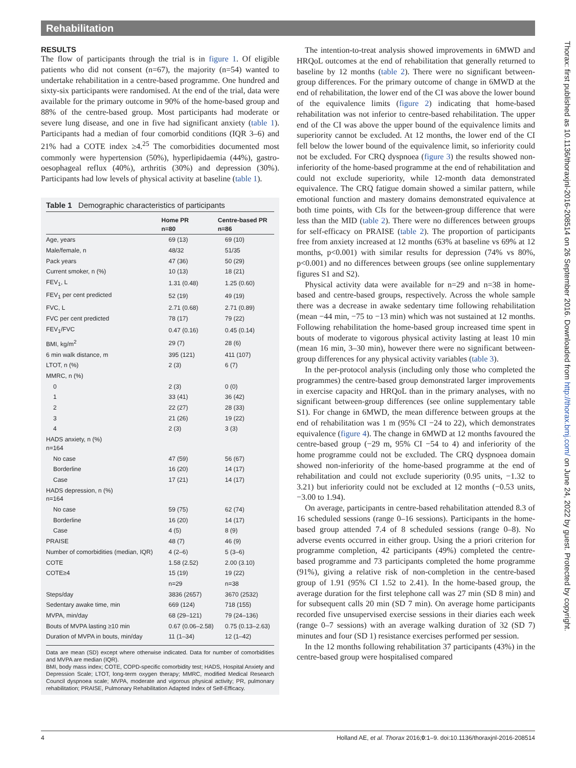Rehabilitation
RESULTS
The flow of participants through the trial is in figure 1. Of eligible patients who did not consent (n=67), the majority (n=54) wanted to undertake rehabilitation in a centre-based programme. One hundred and sixty-six participants were randomised. At the end of the trial, data were available for the primary outcome in 90% of the home-based group and 88% of the centre-based group. Most participants had moderate or severe lung disease, and one in five had significant anxiety (table 1). Participants had a median of four comorbid conditions (IQR 3–6) and 21% had a COTE index ≥4.<sup>25</sup> The comorbidities documented most commonly were hypertension (50%), hyperlipidaemia (44%), gastro-oesophageal reflux (40%), arthritis (30%) and depression (30%). Participants had low levels of physical activity at baseline (table 1).
Table 1 Demographic characteristics of participants
| | Home PR n=80 | Centre-based PR n=86 |
| --- | --- | --- |
| Age, years | 69 (13) | 69 (10) |
| Male/female, n | 48/32 | 51/35 |
| Pack years | 47 (36) | 50 (29) |
| Current smoker, n (%) | 10 (13) | 18 (21) |
| FEV<sub>1</sub>, L | 1.31 (0.48) | 1.25 (0.60) |
| FEV<sub>1</sub> per cent predicted | 52 (19) | 49 (19) |
| FVC, L | 2.71 (0.68) | 2.71 (0.89) |
| FVC per cent predicted | 78 (17) | 79 (22) |
| FEV<sub>1</sub>/FVC | 0.47 (0.16) | 0.45 (0.14) |
| BMI, kg/m<sup>2</sup> | 29 (7) | 28 (6) |
| 6 min walk distance, m | 395 (121) | 411 (107) |
| LTOT, n (%) | 2 (3) | 6 (7) |
| MMRC, n (%) | | |
| 0 | 2 (3) | 0 (0) |
| 1 | 33 (41) | 36 (42) |
| 2 | 22 (27) | 28 (33) |
| 3 | 21 (26) | 19 (22) |
| 4 | 2 (3) | 3 (3) |
| HADS anxiety, n (%) n=164 | | |
| No case | 47 (59) | 56 (67) |
| Borderline | 16 (20) | 14 (17) |
| Case | 17 (21) | 14 (17) |
| HADS depression, n (%) n=164 | | |
| No case | 59 (75) | 62 (74) |
| Borderline | 16 (20) | 14 (17) |
| Case | 4 (5) | 8 (9) |
| PRAISE | 48 (7) | 46 (9) |
| Number of comorbidities (median, IQR) | 4 (2–6) | 5 (3–6) |
| COTE | 1.58 (2.52) | 2.00 (3.10) |
| COTE≥4 | 15 (19) | 19 (22) |
| | n=29 | n=38 |
| Steps/day | 3836 (2657) | 3670 (2532) |
| Sedentary awake time, min | 669 (124) | 718 (155) |
| MVPA, min/day | 68 (29–121) | 79 (24–136) |
| Bouts of MVPA lasting ≥10 min | 0.67 (0.06–2.58) | 0.75 (0.13–2.63) |
| Duration of MVPA in bouts, min/day | 11 (1–34) | 12 (1–42) |
Data are mean (SD) except where otherwise indicated. Data for number of comorbidities and MVPA are median (IQR).
BMI, body mass index; COTE, COPD-specific comorbidity test; HADS, Hospital Anxiety and Depression Scale; LTOT, long-term oxygen therapy; MMRC, modified Medical Research Council dyspnoea scale; MVPA, moderate and vigorous physical activity; PR, pulmonary rehabilitation; PRAISE, Pulmonary Rehabilitation Adapted Index of Self-Efficacy.
The intention-to-treat analysis showed improvements in 6MWD and HRQoL outcomes at the end of rehabilitation that generally returned to baseline by 12 months (table 2). There were no significant between-group differences. For the primary outcome of change in 6MWD at the end of rehabilitation, the lower end of the CI was above the lower bound of the equivalence limits (figure 2) indicating that home-based rehabilitation was not inferior to centre-based rehabilitation. The upper end of the CI was above the upper bound of the equivalence limits and superiority cannot be excluded. At 12 months, the lower end of the CI fell below the lower bound of the equivalence limit, so inferiority could not be excluded. For CRQ dyspnoea (figure 3) the results showed non-inferiority of the home-based programme at the end of rehabilitation and could not exclude superiority, while 12-month data demonstrated equivalence. The CRQ fatigue domain showed a similar pattern, while emotional function and mastery domains demonstrated equivalence at both time points, with CIs for the between-group difference that were less than the MID (table 2). There were no differences between groups for self-efficacy on PRAISE (table 2). The proportion of participants free from anxiety increased at 12 months (63% at baseline vs 69% at 12 months, p<0.001) with similar results for depression (74% vs 80%, p<0.001) and no differences between groups (see online supplementary figures S1 and S2).
Physical activity data were available for n=29 and n=38 in home-based and centre-based groups, respectively. Across the whole sample there was a decrease in awake sedentary time following rehabilitation (mean −44 min, −75 to −13 min) which was not sustained at 12 months. Following rehabilitation the home-based group increased time spent in bouts of moderate to vigorous physical activity lasting at least 10 min (mean 16 min, 3–30 min), however there were no significant between-group differences for any physical activity variables (table 3).
In the per-protocol analysis (including only those who completed the programmes) the centre-based group demonstrated larger improvements in exercise capacity and HRQoL than in the primary analyses, with no significant between-group differences (see online supplementary table S1). For change in 6MWD, the mean difference between groups at the end of rehabilitation was 1 m (95% CI −24 to 22), which demonstrates equivalence (figure 4). The change in 6MWD at 12 months favoured the centre-based group (−29 m, 95% CI −54 to 4) and inferiority of the home programme could not be excluded. The CRQ dyspnoea domain showed non-inferiority of the home-based programme at the end of rehabilitation and could not exclude superiority (0.95 units, −1.32 to 3.21) but inferiority could not be excluded at 12 months (−0.53 units, −3.00 to 1.94).
On average, participants in centre-based rehabilitation attended 8.3 of 16 scheduled sessions (range 0–16 sessions). Participants in the home-based group attended 7.4 of 8 scheduled sessions (range 0–8). No adverse events occurred in either group. Using the a priori criterion for programme completion, 42 participants (49%) completed the centre-based programme and 73 participants completed the home programme (91%), giving a relative risk of non-completion in the centre-based group of 1.91 (95% CI 1.52 to 2.41). In the home-based group, the average duration for the first telephone call was 27 min (SD 8 min) and for subsequent calls 20 min (SD 7 min). On average home participants recorded five unsupervised exercise sessions in their diaries each week (range 0–7 sessions) with an average walking duration of 32 (SD 7) minutes and four (SD 1) resistance exercises performed per session.
In the 12 months following rehabilitation 37 participants (43%) in the centre-based group were hospitalised compared
Thorax: first published as 10.1136/thoraxjnl-2016-208514 on 26 September 2016. Downloaded from http://thorax.bmj.com/ on June 24, 2022 by guest. Protected by copyright.
4 Holland AE, et al. Thorax 2016;0:1–9. doi:10.1136/thoraxjnl-2016-208514